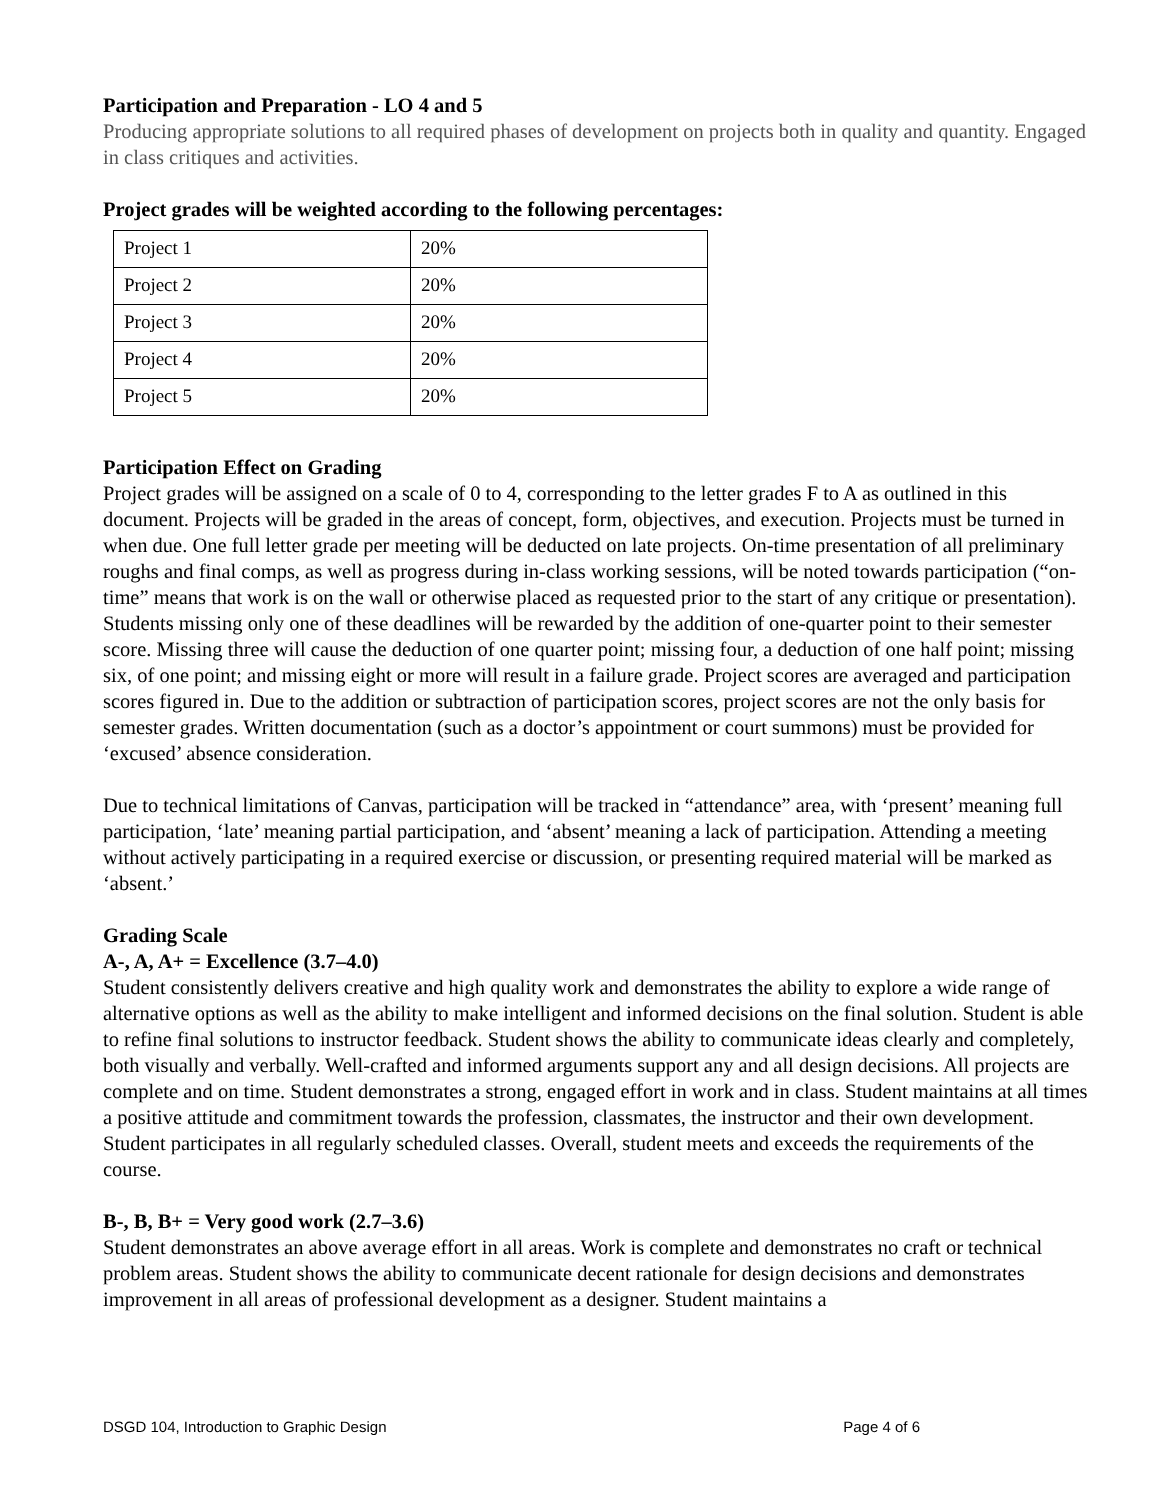Participation and Preparation - LO 4 and 5
Producing appropriate solutions to all required phases of development on projects both in quality and quantity. Engaged in class critiques and activities.
Project grades will be weighted according to the following percentages:
| Project 1 | 20% |
| Project 2 | 20% |
| Project 3 | 20% |
| Project 4 | 20% |
| Project 5 | 20% |
Participation Effect on Grading
Project grades will be assigned on a scale of 0 to 4, corresponding to the letter grades F to A as outlined in this document. Projects will be graded in the areas of concept, form, objectives, and execution. Projects must be turned in when due. One full letter grade per meeting will be deducted on late projects. On-time presentation of all preliminary roughs and final comps, as well as progress during in-class working sessions, will be noted towards participation (“on-time” means that work is on the wall or otherwise placed as requested prior to the start of any critique or presentation). Students missing only one of these deadlines will be rewarded by the addition of one-quarter point to their semester score. Missing three will cause the deduction of one quarter point; missing four, a deduction of one half point; missing six, of one point; and missing eight or more will result in a failure grade. Project scores are averaged and participation scores figured in. Due to the addition or subtraction of participation scores, project scores are not the only basis for semester grades. Written documentation (such as a doctor’s appointment or court summons) must be provided for ‘excused’ absence consideration.
Due to technical limitations of Canvas, participation will be tracked in “attendance” area, with ‘present’ meaning full participation, ‘late’ meaning partial participation, and ‘absent’ meaning a lack of participation. Attending a meeting without actively participating in a required exercise or discussion, or presenting required material will be marked as ‘absent.’
Grading Scale
A-, A, A+ = Excellence (3.7–4.0)
Student consistently delivers creative and high quality work and demonstrates the ability to explore a wide range of alternative options as well as the ability to make intelligent and informed decisions on the final solution. Student is able to refine final solutions to instructor feedback. Student shows the ability to communicate ideas clearly and completely, both visually and verbally. Well-crafted and informed arguments support any and all design decisions. All projects are complete and on time. Student demonstrates a strong, engaged effort in work and in class. Student maintains at all times a positive attitude and commitment towards the profession, classmates, the instructor and their own development. Student participates in all regularly scheduled classes. Overall, student meets and exceeds the requirements of the course.
B-, B, B+ = Very good work (2.7–3.6)
Student demonstrates an above average effort in all areas. Work is complete and demonstrates no craft or technical problem areas. Student shows the ability to communicate decent rationale for design decisions and demonstrates improvement in all areas of professional development as a designer. Student maintains a
DSGD 104, Introduction to Graphic Design Page 4 of 6